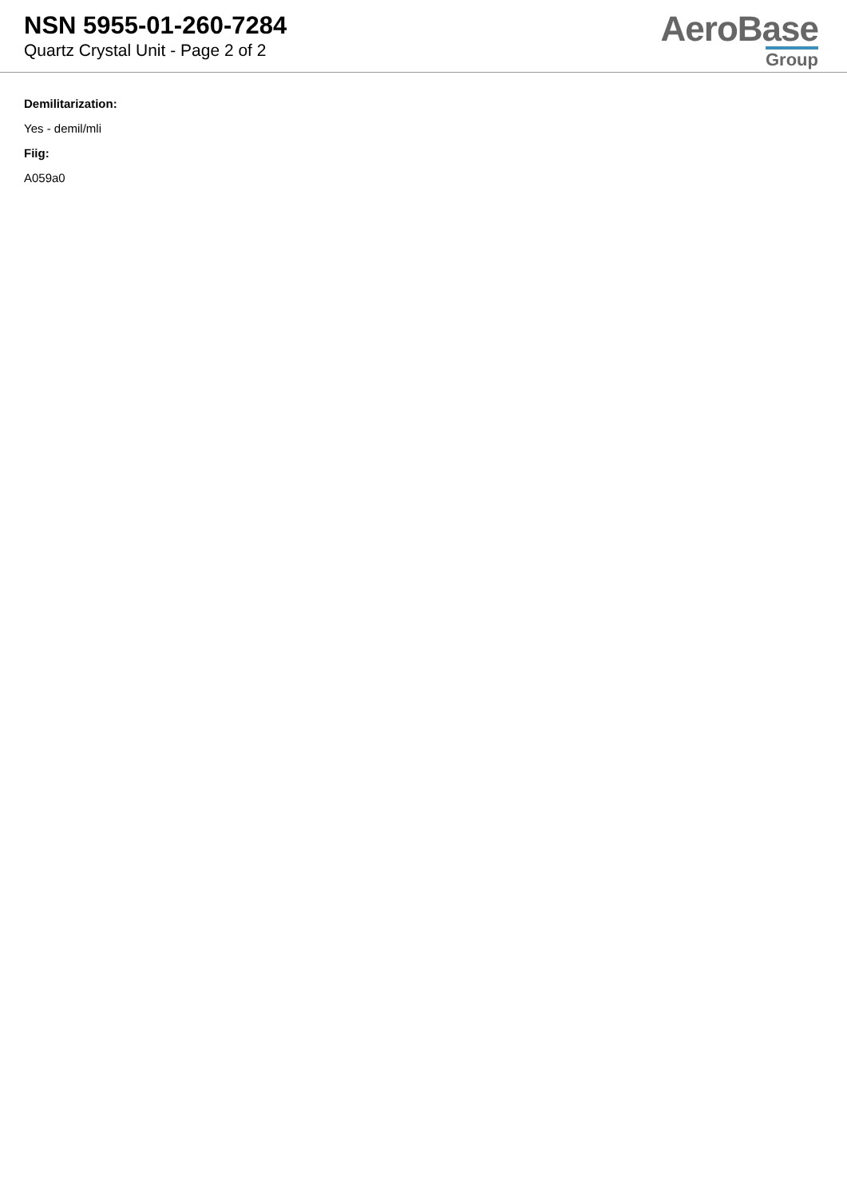NSN 5955-01-260-7284
Quartz Crystal Unit - Page 2 of 2
AeroBase
Group
Demilitarization:
Yes - demil/mli
Fiig:
A059a0